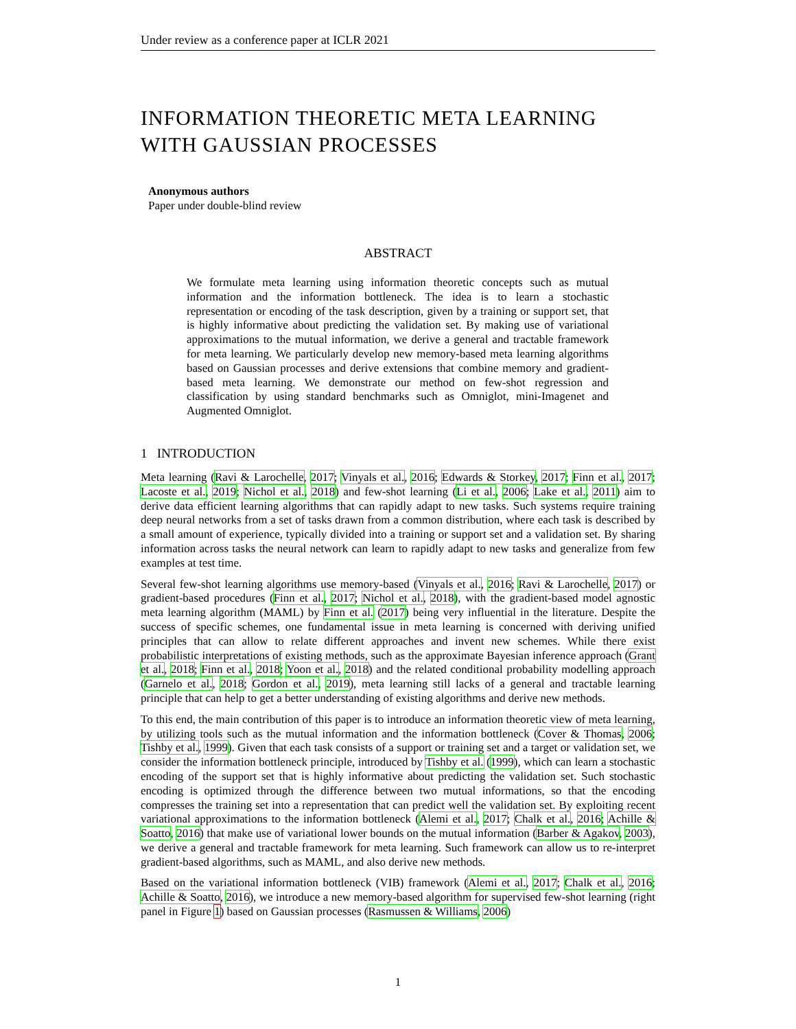Under review as a conference paper at ICLR 2021
INFORMATION THEORETIC META LEARNING WITH GAUSSIAN PROCESSES
Anonymous authors
Paper under double-blind review
ABSTRACT
We formulate meta learning using information theoretic concepts such as mutual information and the information bottleneck. The idea is to learn a stochastic representation or encoding of the task description, given by a training or support set, that is highly informative about predicting the validation set. By making use of variational approximations to the mutual information, we derive a general and tractable framework for meta learning. We particularly develop new memory-based meta learning algorithms based on Gaussian processes and derive extensions that combine memory and gradient-based meta learning. We demonstrate our method on few-shot regression and classification by using standard benchmarks such as Omniglot, mini-Imagenet and Augmented Omniglot.
1 INTRODUCTION
Meta learning (Ravi & Larochelle, 2017; Vinyals et al., 2016; Edwards & Storkey, 2017; Finn et al., 2017; Lacoste et al., 2019; Nichol et al., 2018) and few-shot learning (Li et al., 2006; Lake et al., 2011) aim to derive data efficient learning algorithms that can rapidly adapt to new tasks. Such systems require training deep neural networks from a set of tasks drawn from a common distribution, where each task is described by a small amount of experience, typically divided into a training or support set and a validation set. By sharing information across tasks the neural network can learn to rapidly adapt to new tasks and generalize from few examples at test time.
Several few-shot learning algorithms use memory-based (Vinyals et al., 2016; Ravi & Larochelle, 2017) or gradient-based procedures (Finn et al., 2017; Nichol et al., 2018), with the gradient-based model agnostic meta learning algorithm (MAML) by Finn et al. (2017) being very influential in the literature. Despite the success of specific schemes, one fundamental issue in meta learning is concerned with deriving unified principles that can allow to relate different approaches and invent new schemes. While there exist probabilistic interpretations of existing methods, such as the approximate Bayesian inference approach (Grant et al., 2018; Finn et al., 2018; Yoon et al., 2018) and the related conditional probability modelling approach (Garnelo et al., 2018; Gordon et al., 2019), meta learning still lacks of a general and tractable learning principle that can help to get a better understanding of existing algorithms and derive new methods.
To this end, the main contribution of this paper is to introduce an information theoretic view of meta learning, by utilizing tools such as the mutual information and the information bottleneck (Cover & Thomas, 2006; Tishby et al., 1999). Given that each task consists of a support or training set and a target or validation set, we consider the information bottleneck principle, introduced by Tishby et al. (1999), which can learn a stochastic encoding of the support set that is highly informative about predicting the validation set. Such stochastic encoding is optimized through the difference between two mutual informations, so that the encoding compresses the training set into a representation that can predict well the validation set. By exploiting recent variational approximations to the information bottleneck (Alemi et al., 2017; Chalk et al., 2016; Achille & Soatto, 2016) that make use of variational lower bounds on the mutual information (Barber & Agakov, 2003), we derive a general and tractable framework for meta learning. Such framework can allow us to re-interpret gradient-based algorithms, such as MAML, and also derive new methods.
Based on the variational information bottleneck (VIB) framework (Alemi et al., 2017; Chalk et al., 2016; Achille & Soatto, 2016), we introduce a new memory-based algorithm for supervised few-shot learning (right panel in Figure 1) based on Gaussian processes (Rasmussen & Williams, 2006)
1